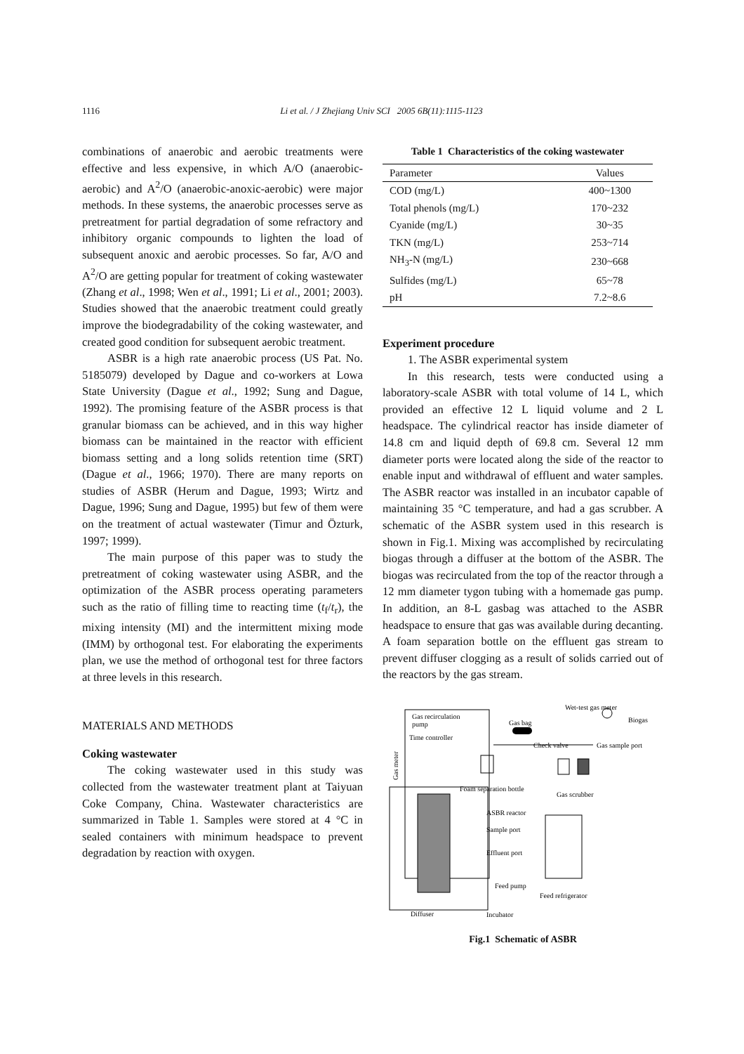1116 Li et al. / J Zhejiang Univ SCI 2005 6B(11):1115-1123
combinations of anaerobic and aerobic treatments were effective and less expensive, in which A/O (anaerobic-aerobic) and A<sup>2</sup>/O (anaerobic-anoxic-aerobic) were major methods. In these systems, the anaerobic processes serve as pretreatment for partial degradation of some refractory and inhibitory organic compounds to lighten the load of subsequent anoxic and aerobic processes. So far, A/O and A<sup>2</sup>/O are getting popular for treatment of coking wastewater (Zhang et al., 1998; Wen et al., 1991; Li et al., 2001; 2003). Studies showed that the anaerobic treatment could greatly improve the biodegradability of the coking wastewater, and created good condition for subsequent aerobic treatment.
ASBR is a high rate anaerobic process (US Pat. No. 5185079) developed by Dague and co-workers at Lowa State University (Dague et al., 1992; Sung and Dague, 1992). The promising feature of the ASBR process is that granular biomass can be achieved, and in this way higher biomass can be maintained in the reactor with efficient biomass setting and a long solids retention time (SRT) (Dague et al., 1966; 1970). There are many reports on studies of ASBR (Herum and Dague, 1993; Wirtz and Dague, 1996; Sung and Dague, 1995) but few of them were on the treatment of actual wastewater (Timur and Özturk, 1997; 1999).
The main purpose of this paper was to study the pretreatment of coking wastewater using ASBR, and the optimization of the ASBR process operating parameters such as the ratio of filling time to reacting time (t<sub>f</sub>/t<sub>r</sub>), the mixing intensity (MI) and the intermittent mixing mode (IMM) by orthogonal test. For elaborating the experiments plan, we use the method of orthogonal test for three factors at three levels in this research.
MATERIALS AND METHODS
Coking wastewater
The coking wastewater used in this study was collected from the wastewater treatment plant at Taiyuan Coke Company, China. Wastewater characteristics are summarized in Table 1. Samples were stored at 4 °C in sealed containers with minimum headspace to prevent degradation by reaction with oxygen.
Table 1 Characteristics of the coking wastewater
| Parameter | Values |
| --- | --- |
| COD (mg/L) | 400~1300 |
| Total phenols (mg/L) | 170~232 |
| Cyanide (mg/L) | 30~35 |
| TKN (mg/L) | 253~714 |
| NH<sub>3</sub>-N (mg/L) | 230~668 |
| Sulfides (mg/L) | 65~78 |
| pH | 7.2~8.6 |
Experiment procedure
1. The ASBR experimental system
In this research, tests were conducted using a laboratory-scale ASBR with total volume of 14 L, which provided an effective 12 L liquid volume and 2 L headspace. The cylindrical reactor has inside diameter of 14.8 cm and liquid depth of 69.8 cm. Several 12 mm diameter ports were located along the side of the reactor to enable input and withdrawal of effluent and water samples. The ASBR reactor was installed in an incubator capable of maintaining 35 °C temperature, and had a gas scrubber. A schematic of the ASBR system used in this research is shown in Fig.1. Mixing was accomplished by recirculating biogas through a diffuser at the bottom of the ASBR. The biogas was recirculated from the top of the reactor through a 12 mm diameter tygon tubing with a homemade gas pump. In addition, an 8-L gasbag was attached to the ASBR headspace to ensure that gas was available during decanting. A foam separation bottle on the effluent gas stream to prevent diffuser clogging as a result of solids carried out of the reactors by the gas stream.
Gas recirculation
pump
Gas bag
Wet-test gas meter
Biogas
Time controller
Check valve
Gas sample port
Foam separation bottle
Gas scrubber
ASBR reactor
Sample port
Effluent port
Feed pump
Feed refrigerator
Diffuser
Incubator
Gas meter
Fig.1 Schematic of ASBR